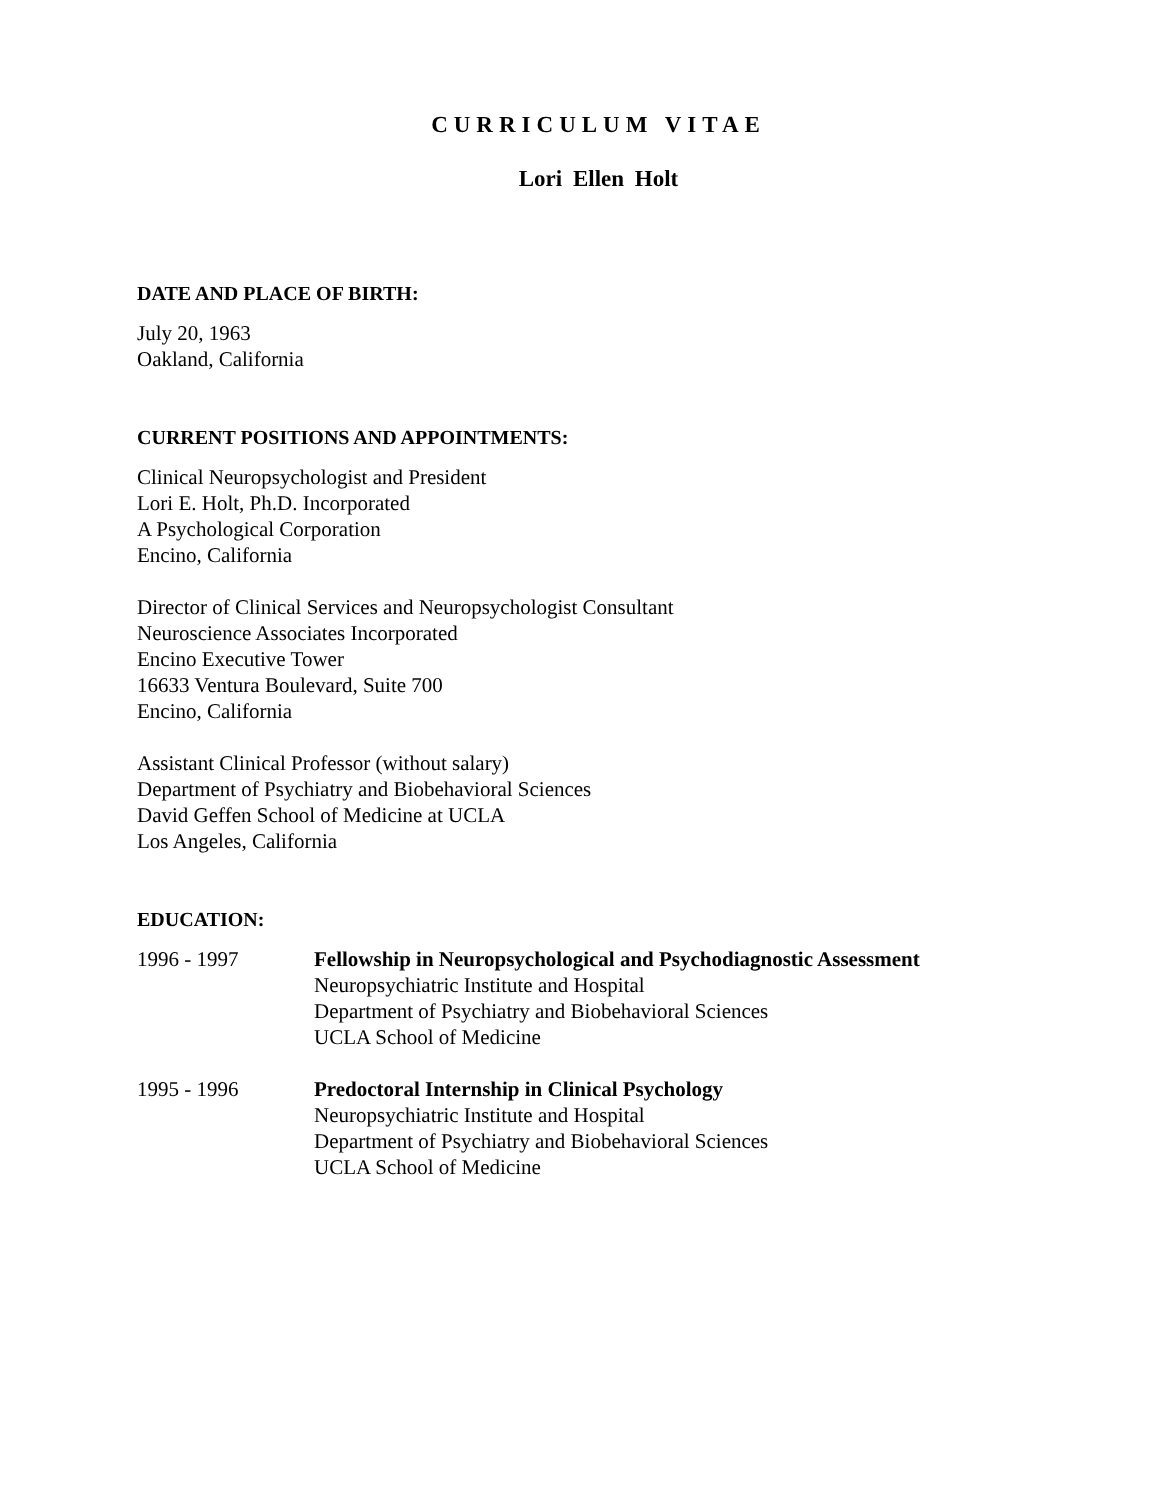CURRICULUM VITAE
Lori Ellen Holt
DATE AND PLACE OF BIRTH:
July 20, 1963
Oakland, California
CURRENT POSITIONS AND APPOINTMENTS:
Clinical Neuropsychologist and President
Lori E. Holt, Ph.D. Incorporated
A Psychological Corporation
Encino, California
Director of Clinical Services and Neuropsychologist Consultant
Neuroscience Associates Incorporated
Encino Executive Tower
16633 Ventura Boulevard, Suite 700
Encino, California
Assistant Clinical Professor (without salary)
Department of Psychiatry and Biobehavioral Sciences
David Geffen School of Medicine at UCLA
Los Angeles, California
EDUCATION:
1996 - 1997 Fellowship in Neuropsychological and Psychodiagnostic Assessment
Neuropsychiatric Institute and Hospital
Department of Psychiatry and Biobehavioral Sciences
UCLA School of Medicine
1995 - 1996 Predoctoral Internship in Clinical Psychology
Neuropsychiatric Institute and Hospital
Department of Psychiatry and Biobehavioral Sciences
UCLA School of Medicine